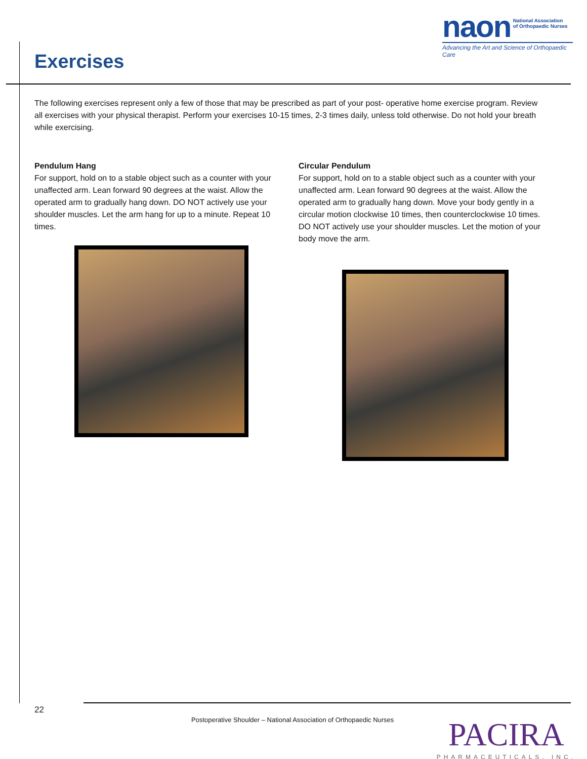naon National Association
of Orthopaedic Nurses
Advancing the Art and Science of Orthopaedic Care
Exercises
The following exercises represent only a few of those that may be prescribed as part of your post- operative home exercise program. Review all exercises with your physical therapist. Perform your exercises 10-15 times, 2-3 times daily, unless told otherwise. Do not hold your breath while exercising.
Pendulum Hang
For support, hold on to a stable object such as a counter with your unaffected arm. Lean forward 90 degrees at the waist. Allow the operated arm to gradually hang down. DO NOT actively use your shoulder muscles. Let the arm hang for up to a minute. Repeat 10 times.
Circular Pendulum
For support, hold on to a stable object such as a counter with your unaffected arm. Lean forward 90 degrees at the waist. Allow the operated arm to gradually hang down. Move your body gently in a circular motion clockwise 10 times, then counterclockwise 10 times. DO NOT actively use your shoulder muscles. Let the motion of your body move the arm.
22
Postoperative Shoulder – National Association of Orthopaedic Nurses
PACIRA
PHARMACEUTICALS, INC.